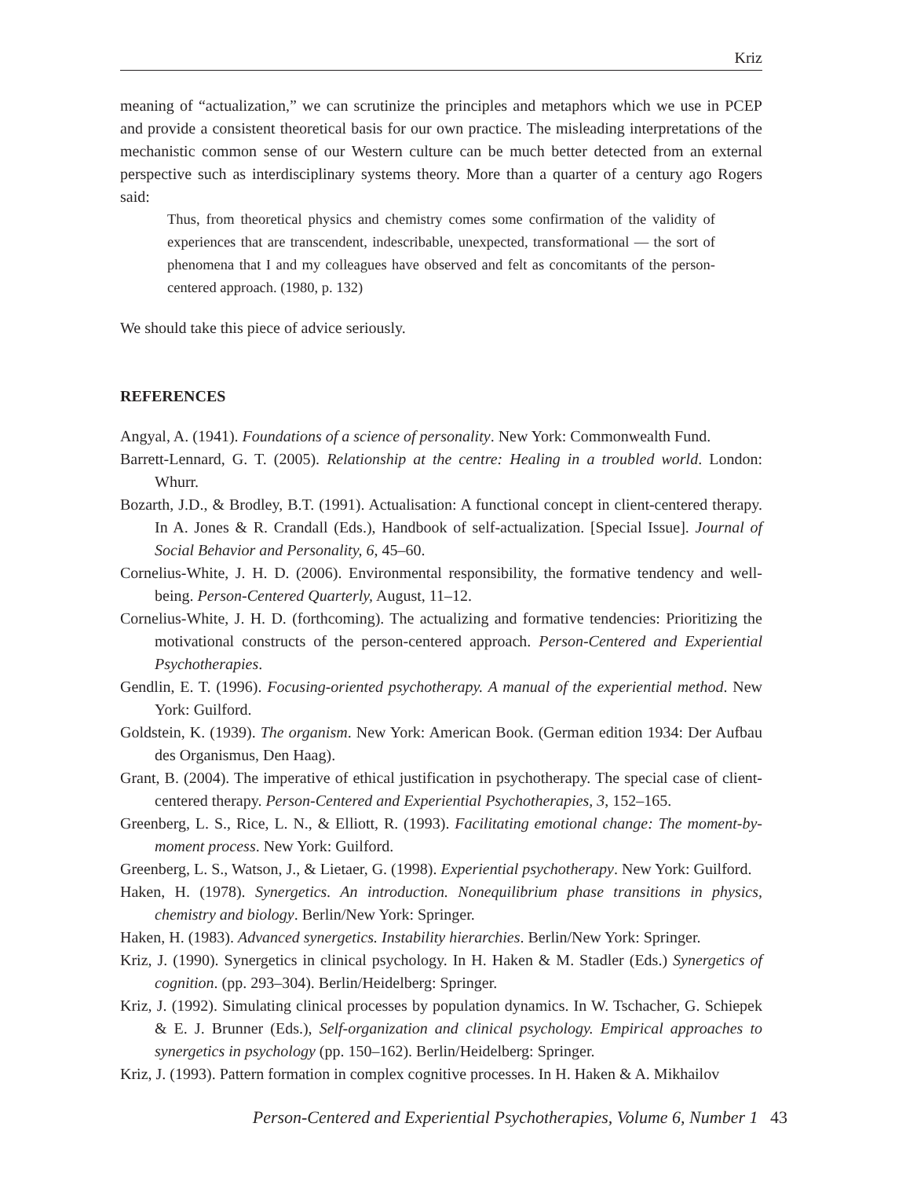Kriz
meaning of “actualization,” we can scrutinize the principles and metaphors which we use in PCEP and provide a consistent theoretical basis for our own practice. The misleading interpretations of the mechanistic common sense of our Western culture can be much better detected from an external perspective such as interdisciplinary systems theory. More than a quarter of a century ago Rogers said:
Thus, from theoretical physics and chemistry comes some confirmation of the validity of experiences that are transcendent, indescribable, unexpected, transformational — the sort of phenomena that I and my colleagues have observed and felt as concomitants of the person-centered approach. (1980, p. 132)
We should take this piece of advice seriously.
REFERENCES
Angyal, A. (1941). Foundations of a science of personality. New York: Commonwealth Fund.
Barrett-Lennard, G. T. (2005). Relationship at the centre: Healing in a troubled world. London: Whurr.
Bozarth, J.D., & Brodley, B.T. (1991). Actualisation: A functional concept in client-centered therapy. In A. Jones & R. Crandall (Eds.), Handbook of self-actualization. [Special Issue]. Journal of Social Behavior and Personality, 6, 45–60.
Cornelius-White, J. H. D. (2006). Environmental responsibility, the formative tendency and well-being. Person-Centered Quarterly, August, 11–12.
Cornelius-White, J. H. D. (forthcoming). The actualizing and formative tendencies: Prioritizing the motivational constructs of the person-centered approach. Person-Centered and Experiential Psychotherapies.
Gendlin, E. T. (1996). Focusing-oriented psychotherapy. A manual of the experiential method. New York: Guilford.
Goldstein, K. (1939). The organism. New York: American Book. (German edition 1934: Der Aufbau des Organismus, Den Haag).
Grant, B. (2004). The imperative of ethical justification in psychotherapy. The special case of client-centered therapy. Person-Centered and Experiential Psychotherapies, 3, 152–165.
Greenberg, L. S., Rice, L. N., & Elliott, R. (1993). Facilitating emotional change: The moment-by-moment process. New York: Guilford.
Greenberg, L. S., Watson, J., & Lietaer, G. (1998). Experiential psychotherapy. New York: Guilford.
Haken, H. (1978). Synergetics. An introduction. Nonequilibrium phase transitions in physics, chemistry and biology. Berlin/New York: Springer.
Haken, H. (1983). Advanced synergetics. Instability hierarchies. Berlin/New York: Springer.
Kriz, J. (1990). Synergetics in clinical psychology. In H. Haken & M. Stadler (Eds.) Synergetics of cognition. (pp. 293–304). Berlin/Heidelberg: Springer.
Kriz, J. (1992). Simulating clinical processes by population dynamics. In W. Tschacher, G. Schiepek & E. J. Brunner (Eds.), Self-organization and clinical psychology. Empirical approaches to synergetics in psychology (pp. 150–162). Berlin/Heidelberg: Springer.
Kriz, J. (1993). Pattern formation in complex cognitive processes. In H. Haken & A. Mikhailov
Person-Centered and Experiential Psychotherapies, Volume 6, Number 1 43